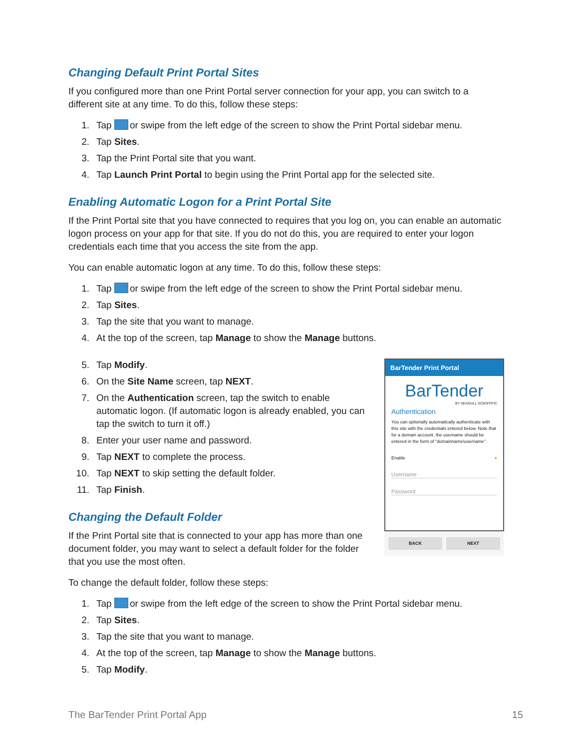Changing Default Print Portal Sites
If you configured more than one Print Portal server connection for your app, you can switch to a different site at any time. To do this, follow these steps:
1. Tap or swipe from the left edge of the screen to show the Print Portal sidebar menu.
2. Tap Sites.
3. Tap the Print Portal site that you want.
4. Tap Launch Print Portal to begin using the Print Portal app for the selected site.
Enabling Automatic Logon for a Print Portal Site
If the Print Portal site that you have connected to requires that you log on, you can enable an automatic logon process on your app for that site. If you do not do this, you are required to enter your logon credentials each time that you access the site from the app.
You can enable automatic logon at any time. To do this, follow these steps:
1. Tap or swipe from the left edge of the screen to show the Print Portal sidebar menu.
2. Tap Sites.
3. Tap the site that you want to manage.
4. At the top of the screen, tap Manage to show the Manage buttons.
5. Tap Modify.
6. On the Site Name screen, tap NEXT.
7. On the Authentication screen, tap the switch to enable automatic logon. (If automatic logon is already enabled, you can tap the switch to turn it off.)
8. Enter your user name and password.
9. Tap NEXT to complete the process.
10. Tap NEXT to skip setting the default folder.
11. Tap Finish.
Changing the Default Folder
If the Print Portal site that is connected to your app has more than one document folder, you may want to select a default folder for the folder that you use the most often.
BarTender Print Portal
BarTender
BY SEAGULL SCIENTIFIC
Authentication
You can optionally automatically authenticate with this site with the credentials entered below. Note that for a domain account, the username should be entered in the form of "domainname\username".
Enable ●
Username
Password
BACK NEXT
To change the default folder, follow these steps:
1. Tap or swipe from the left edge of the screen to show the Print Portal sidebar menu.
2. Tap Sites.
3. Tap the site that you want to manage.
4. At the top of the screen, tap Manage to show the Manage buttons.
5. Tap Modify.
The BarTender Print Portal App 15